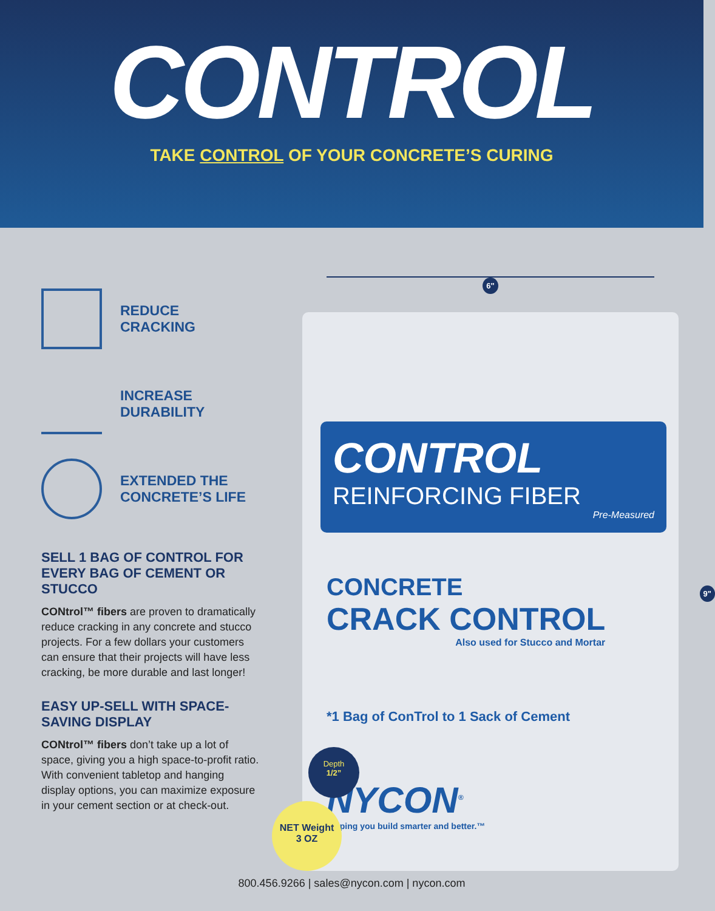CONTROL
TAKE CONTROL OF YOUR CONCRETE’S CURING
REDUCE
CRACKING
INCREASE
DURABILITY
EXTENDED THE
CONCRETE’S LIFE
SELL 1 BAG OF CONTROL FOR EVERY BAG OF CEMENT OR STUCCO
CONtrol™ fibers are proven to dramatically reduce cracking in any concrete and stucco projects. For a few dollars your customers can ensure that their projects will have less cracking, be more durable and last longer!
EASY UP-SELL WITH SPACE-SAVING DISPLAY
CONtrol™ fibers don’t take up a lot of space, giving you a high space-to-profit ratio. With convenient tabletop and hanging display options, you can maximize exposure in your cement section or at check-out.
6"
CONTROL
REINFORCING FIBER
Pre-Measured
CONCRETE
CRACK CONTROL
Also used for Stucco and Mortar
*1 Bag of ConTrol to 1 Sack of Cement
NYCON<sup>®</sup>
Helping you build smarter and better.™
9"
Depth
1/2”
NET Weight
3 OZ
800.456.9266 | sales@nycon.com | nycon.com